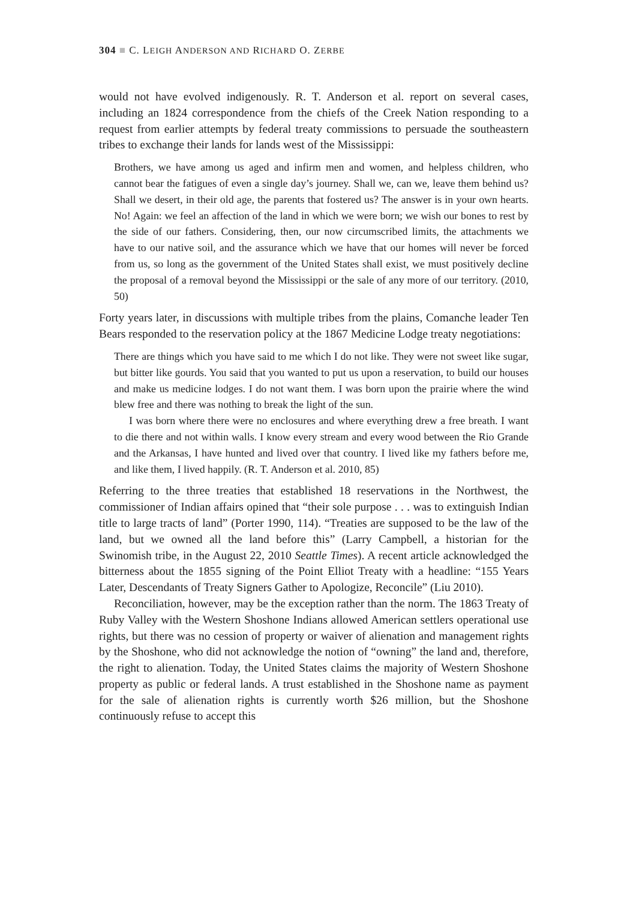304 ■ C. LEIGH ANDERSON AND RICHARD O. ZERBE
would not have evolved indigenously. R. T. Anderson et al. report on several cases, including an 1824 correspondence from the chiefs of the Creek Nation responding to a request from earlier attempts by federal treaty commissions to persuade the southeastern tribes to exchange their lands for lands west of the Mississippi:
Brothers, we have among us aged and infirm men and women, and helpless children, who cannot bear the fatigues of even a single day’s journey. Shall we, can we, leave them behind us? Shall we desert, in their old age, the parents that fostered us? The answer is in your own hearts. No! Again: we feel an affection of the land in which we were born; we wish our bones to rest by the side of our fathers. Considering, then, our now circumscribed limits, the attachments we have to our native soil, and the assurance which we have that our homes will never be forced from us, so long as the government of the United States shall exist, we must positively decline the proposal of a removal beyond the Mississippi or the sale of any more of our territory. (2010, 50)
Forty years later, in discussions with multiple tribes from the plains, Comanche leader Ten Bears responded to the reservation policy at the 1867 Medicine Lodge treaty negotiations:
There are things which you have said to me which I do not like. They were not sweet like sugar, but bitter like gourds. You said that you wanted to put us upon a reservation, to build our houses and make us medicine lodges. I do not want them. I was born upon the prairie where the wind blew free and there was nothing to break the light of the sun.
I was born where there were no enclosures and where everything drew a free breath. I want to die there and not within walls. I know every stream and every wood between the Rio Grande and the Arkansas, I have hunted and lived over that country. I lived like my fathers before me, and like them, I lived happily. (R. T. Anderson et al. 2010, 85)
Referring to the three treaties that established 18 reservations in the Northwest, the commissioner of Indian affairs opined that “their sole purpose . . . was to extinguish Indian title to large tracts of land” (Porter 1990, 114). “Treaties are supposed to be the law of the land, but we owned all the land before this” (Larry Campbell, a historian for the Swinomish tribe, in the August 22, 2010 Seattle Times). A recent article acknowledged the bitterness about the 1855 signing of the Point Elliot Treaty with a headline: “155 Years Later, Descendants of Treaty Signers Gather to Apologize, Reconcile” (Liu 2010).
Reconciliation, however, may be the exception rather than the norm. The 1863 Treaty of Ruby Valley with the Western Shoshone Indians allowed American settlers operational use rights, but there was no cession of property or waiver of alienation and management rights by the Shoshone, who did not acknowledge the notion of “owning” the land and, therefore, the right to alienation. Today, the United States claims the majority of Western Shoshone property as public or federal lands. A trust established in the Shoshone name as payment for the sale of alienation rights is currently worth $26 million, but the Shoshone continuously refuse to accept this